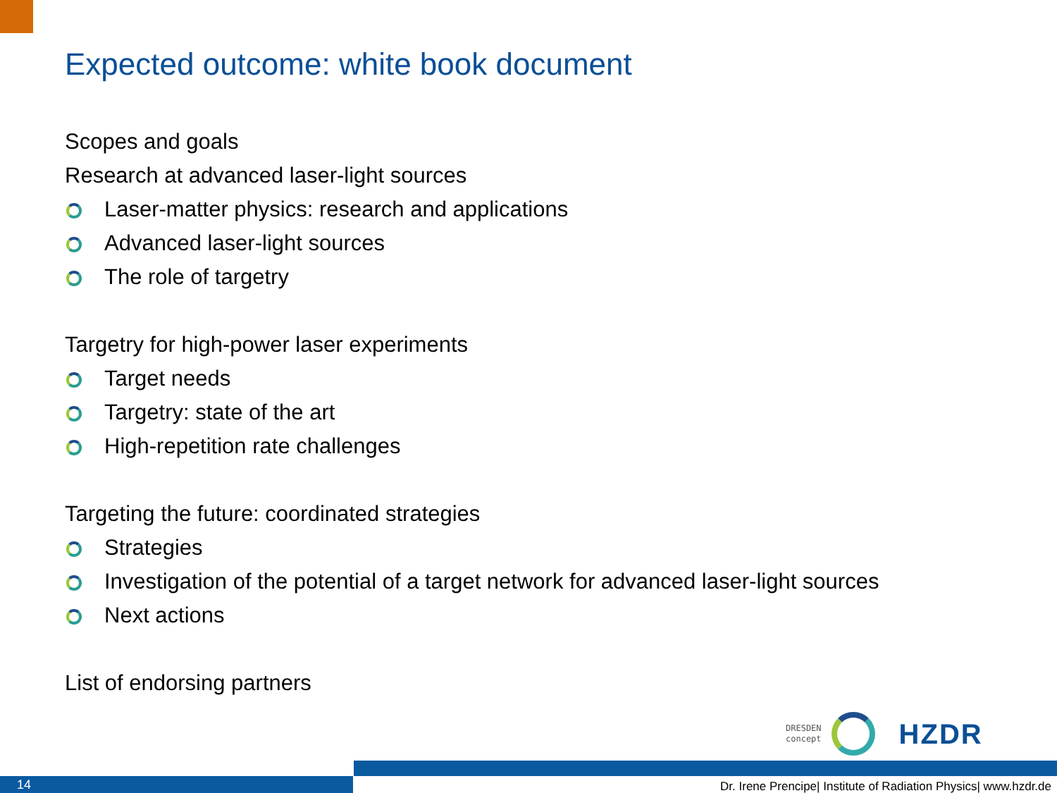Expected outcome: white book document
Scopes and goals
Research at advanced laser-light sources
Laser-matter physics: research and applications
Advanced laser-light sources
The role of targetry
Targetry for high-power laser experiments
Target needs
Targetry: state of the art
High-repetition rate challenges
Targeting the future: coordinated strategies
Strategies
Investigation of the potential of a target network for advanced laser-light sources
Next actions
List of endorsing partners
DRESDEN
concept
HZDR
14
Dr. Irene Prencipe| Institute of Radiation Physics| www.hzdr.de